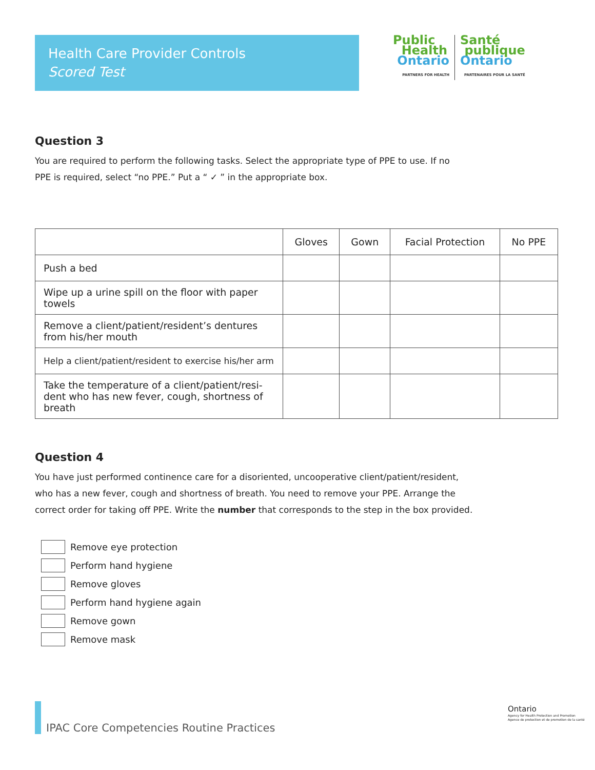Health Care Provider Controls
Scored Test
Public
Health
Ontario
PARTNERS FOR HEALTH
Santé
publique
Ontario
PARTENAIRES POUR LA SANTÉ
Question 3
You are required to perform the following tasks. Select the appropriate type of PPE to use. If no
PPE is required, select “no PPE.” Put a “ ✓ ” in the appropriate box.
| | Gloves | Gown | Facial Protection | No PPE |
| --- | --- | --- | --- | --- |
| Push a bed | | | | |
| Wipe up a urine spill on the floor with paper towels | | | | |
| Remove a client/patient/resident’s dentures from his/her mouth | | | | |
| Help a client/patient/resident to exercise his/her arm | | | | |
| Take the temperature of a client/patient/resi-dent who has new fever, cough, shortness of breath | | | | |
Question 4
You have just performed continence care for a disoriented, uncooperative client/patient/resident,
who has a new fever, cough and shortness of breath. You need to remove your PPE. Arrange the
correct order for taking off PPE. Write the number that corresponds to the step in the box provided.
Remove eye protection
Perform hand hygiene
Remove gloves
Perform hand hygiene again
Remove gown
Remove mask
IPAC Core Competencies Routine Practices
Ontario
Agency for Health Protection and Promotion
Agence de protection et de promotion de la santé